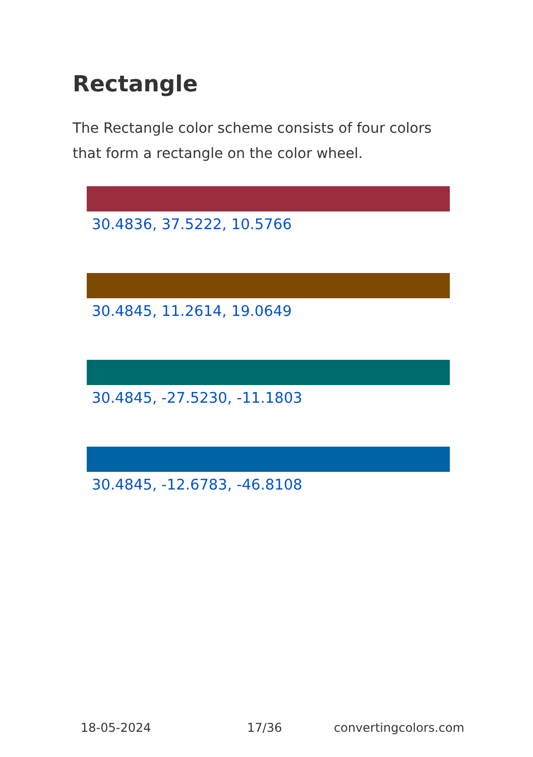Rectangle
The Rectangle color scheme consists of four colors that form a rectangle on the color wheel.
30.4836, 37.5222, 10.5766
30.4845, 11.2614, 19.0649
30.4845, -27.5230, -11.1803
30.4845, -12.6783, -46.8108
18-05-2024 17/36 convertingcolors.com